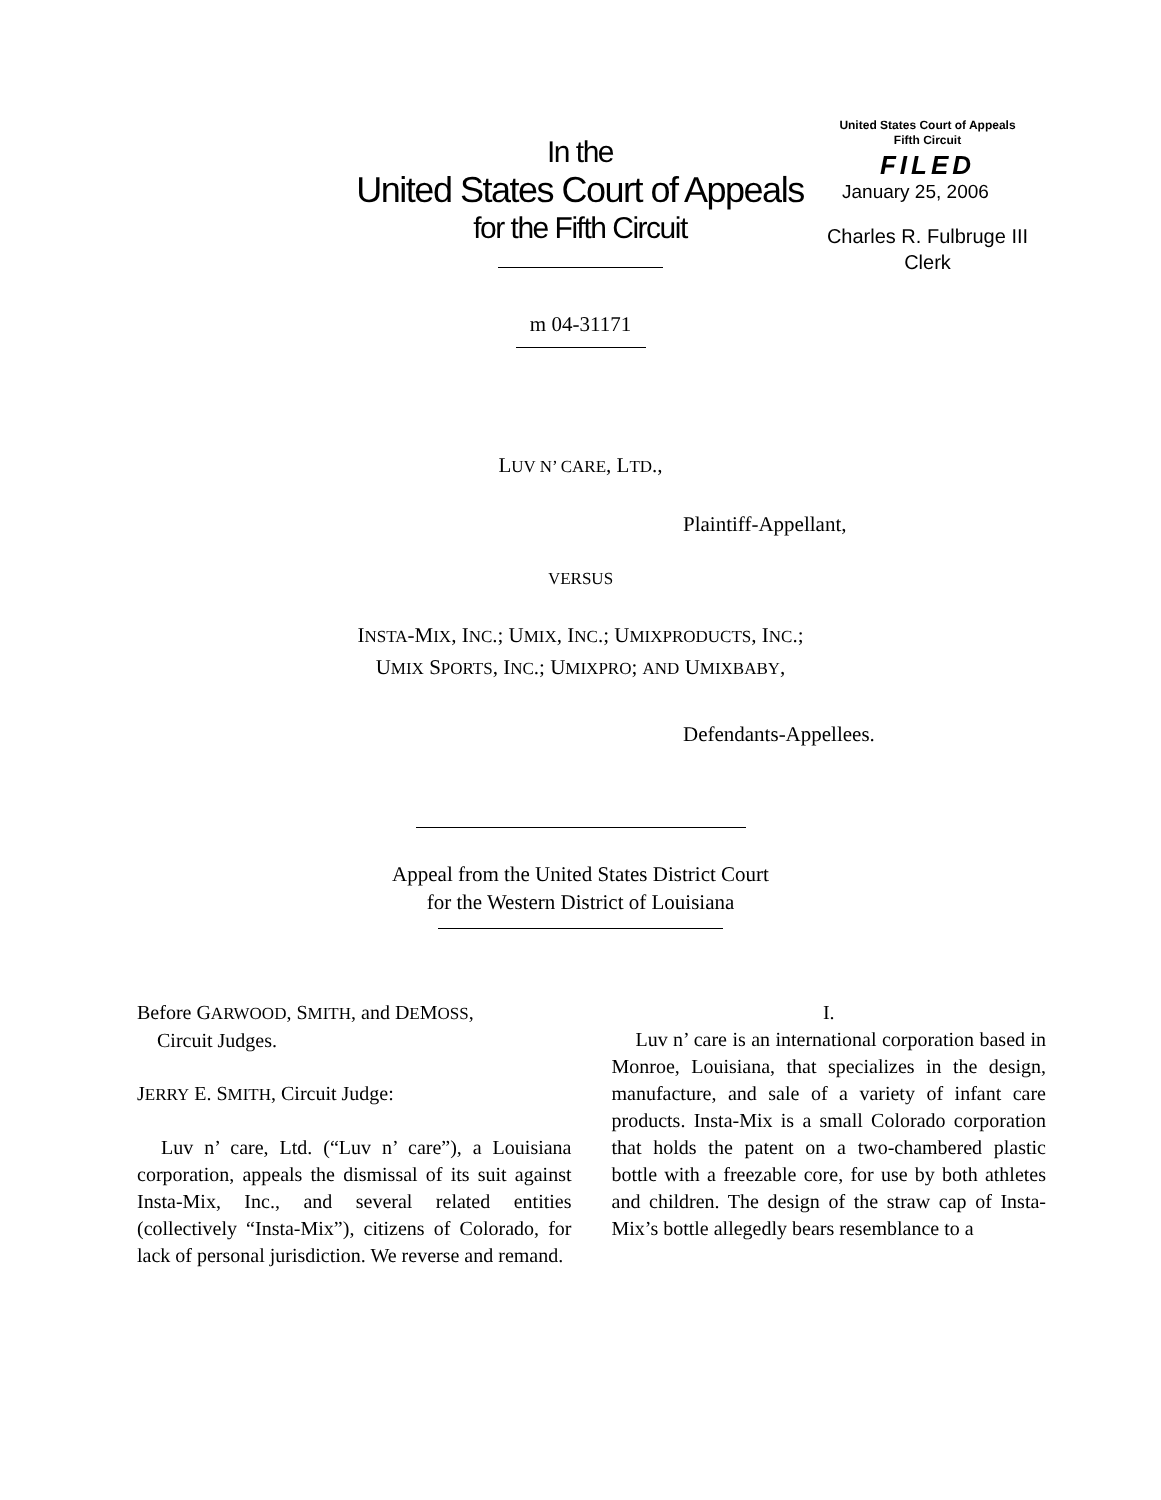In the
United States Court of Appeals
for the Fifth Circuit
United States Court of Appeals
Fifth Circuit
FILED
January 25, 2006
Charles R. Fulbruge III
Clerk
m 04-31171
LUV N’ CARE, LTD.,
Plaintiff-Appellant,
VERSUS
INSTA-MIX, INC.; UMIX, INC.; UMIXPRODUCTS, INC.;
UMIX SPORTS, INC.; UMIXPRO; AND UMIXBABY,
Defendants-Appellees.
Appeal from the United States District Court
for the Western District of Louisiana
Before GARWOOD, SMITH, and DEMOSS,
Circuit Judges.
JERRY E. SMITH, Circuit Judge:
Luv n’ care, Ltd. (“Luv n’ care”), a Louisiana corporation, appeals the dismissal of its suit against Insta-Mix, Inc., and several related entities (collectively “Insta-Mix”), citizens of Colorado, for lack of personal jurisdiction. We reverse and remand.
I.
Luv n’ care is an international corporation based in Monroe, Louisiana, that specializes in the design, manufacture, and sale of a variety of infant care products. Insta-Mix is a small Colorado corporation that holds the patent on a two-chambered plastic bottle with a freezable core, for use by both athletes and children. The design of the straw cap of Insta-Mix’s bottle allegedly bears resemblance to a